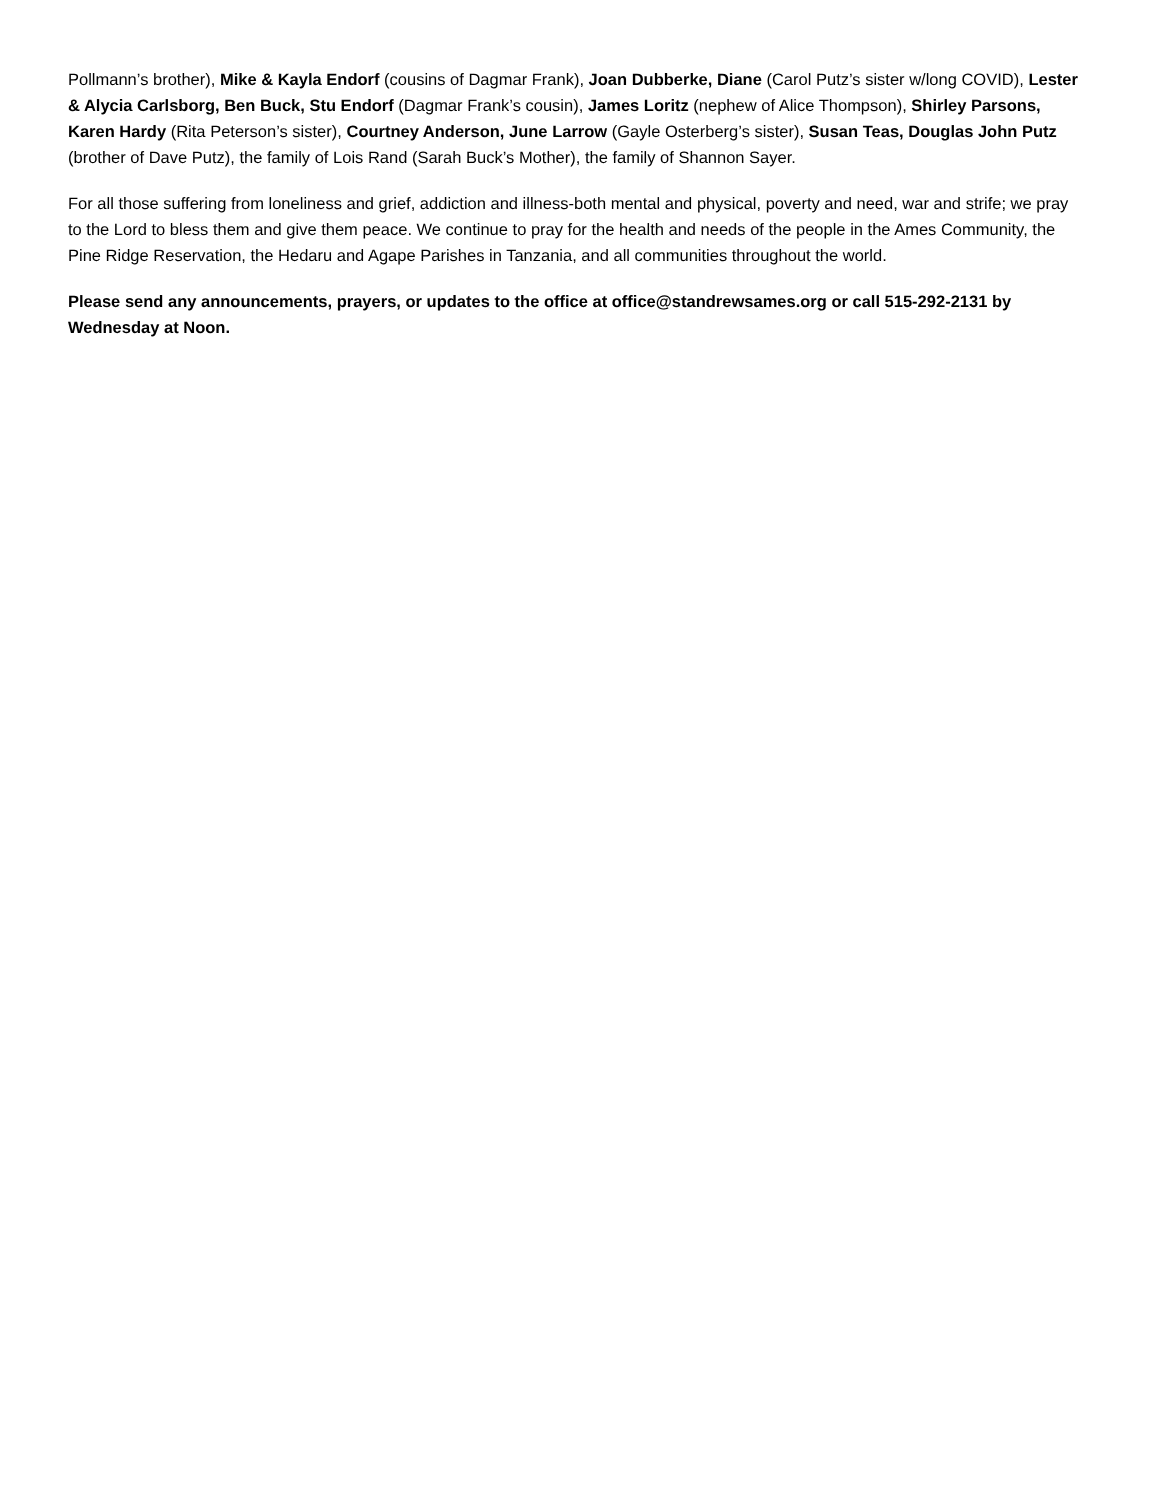Pollmann’s brother), Mike & Kayla Endorf (cousins of Dagmar Frank), Joan Dubberke, Diane (Carol Putz’s sister w/long COVID), Lester & Alycia Carlsborg, Ben Buck, Stu Endorf (Dagmar Frank’s cousin), James Loritz (nephew of Alice Thompson), Shirley Parsons, Karen Hardy (Rita Peterson’s sister), Courtney Anderson, June Larrow (Gayle Osterberg’s sister), Susan Teas, Douglas John Putz (brother of Dave Putz), the family of Lois Rand (Sarah Buck’s Mother), the family of Shannon Sayer.
For all those suffering from loneliness and grief, addiction and illness-both mental and physical, poverty and need, war and strife; we pray to the Lord to bless them and give them peace. We continue to pray for the health and needs of the people in the Ames Community, the Pine Ridge Reservation, the Hedaru and Agape Parishes in Tanzania, and all communities throughout the world.
Please send any announcements, prayers, or updates to the office at office@standrewsames.org or call 515-292-2131 by Wednesday at Noon.